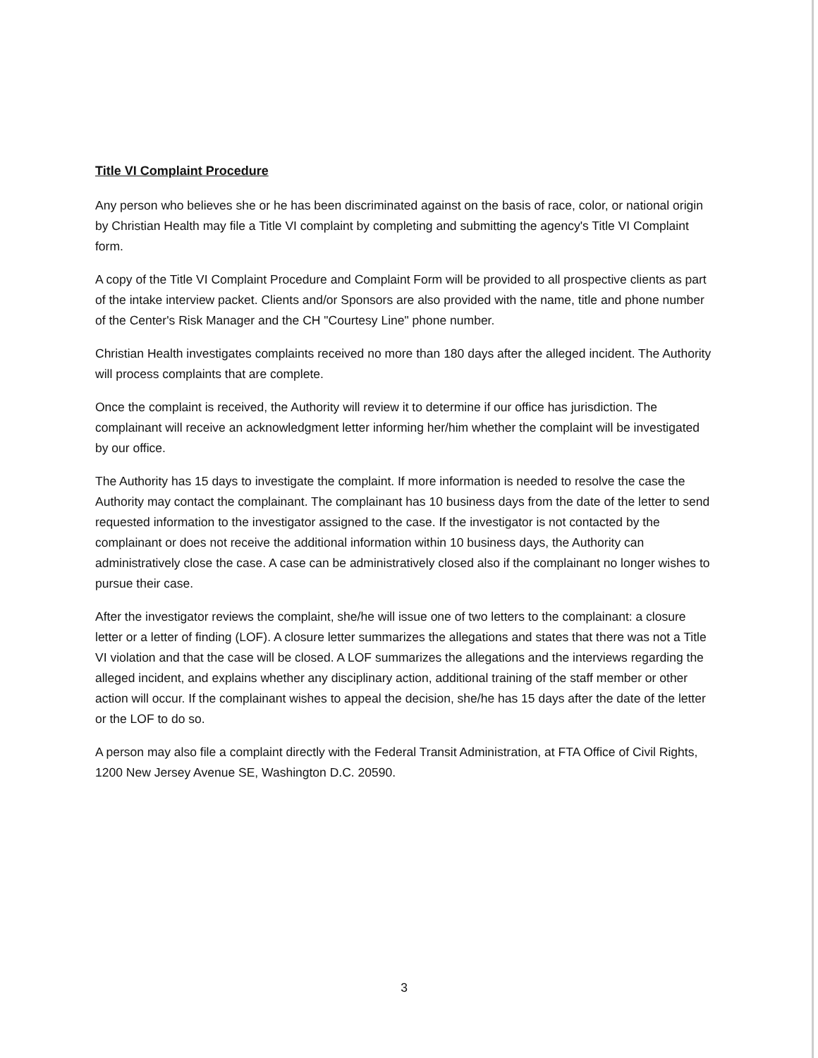Title VI Complaint Procedure
Any person who believes she or he has been discriminated against on the basis of race, color, or national origin by Christian Health may file a Title VI complaint by completing and submitting the agency's Title VI Complaint form.
A copy of the Title VI Complaint Procedure and Complaint Form will be provided to all prospective clients as part of the intake interview packet. Clients and/or Sponsors are also provided with the name, title and phone number of the Center's Risk Manager and the CH "Courtesy Line" phone number.
Christian Health investigates complaints received no more than 180 days after the alleged incident. The Authority will process complaints that are complete.
Once the complaint is received, the Authority will review it to determine if our office has jurisdiction. The complainant will receive an acknowledgment letter informing her/him whether the complaint will be investigated by our office.
The Authority has 15 days to investigate the complaint. If more information is needed to resolve the case the Authority may contact the complainant. The complainant has 10 business days from the date of the letter to send requested information to the investigator assigned to the case. If the investigator is not contacted by the complainant or does not receive the additional information within 10 business days, the Authority can administratively close the case. A case can be administratively closed also if the complainant no longer wishes to pursue their case.
After the investigator reviews the complaint, she/he will issue one of two letters to the complainant: a closure letter or a letter of finding (LOF). A closure letter summarizes the allegations and states that there was not a Title VI violation and that the case will be closed. A LOF summarizes the allegations and the interviews regarding the alleged incident, and explains whether any disciplinary action, additional training of the staff member or other action will occur. If the complainant wishes to appeal the decision, she/he has 15 days after the date of the letter or the LOF to do so.
A person may also file a complaint directly with the Federal Transit Administration, at FTA Office of Civil Rights, 1200 New Jersey Avenue SE, Washington D.C. 20590.
3